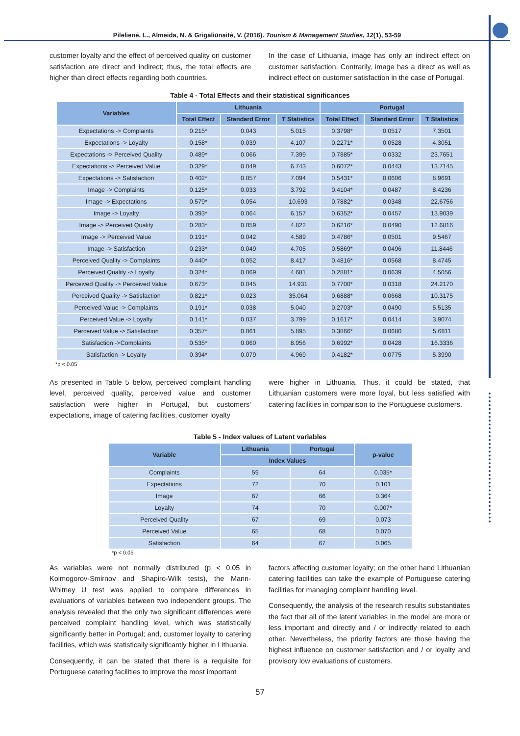Pilelienė, L., Almeida, N. & Grigaliūnaitė, V. (2016). Tourism & Management Studies, 12(1), 53-59
customer loyalty and the effect of perceived quality on customer satisfaction are direct and indirect; thus, the total effects are higher than direct effects regarding both countries.
In the case of Lithuania, image has only an indirect effect on customer satisfaction. Contrarily, image has a direct as well as indirect effect on customer satisfaction in the case of Portugal.
Table 4 - Total Effects and their statistical significances
| Variables | Lithuania | | | Portugal | | |
| --- | --- | --- | --- | --- | --- | --- |
| | Total Effect | Standard Error | T Statistics | Total Effect | Standard Error | T Statistics |
| Expectations -> Complaints | 0.215* | 0.043 | 5.015 | 0.3798* | 0.0517 | 7.3501 |
| Expectations -> Loyalty | 0.158* | 0.039 | 4.107 | 0.2271* | 0.0528 | 4.3051 |
| Expectations -> Perceived Quality | 0.489* | 0.066 | 7.399 | 0.7885* | 0.0332 | 23.7651 |
| Expectations -> Perceived Value | 0.329* | 0.049 | 6.743 | 0.6072* | 0.0443 | 13.7145 |
| Expectations -> Satisfaction | 0.402* | 0.057 | 7.094 | 0.5431* | 0.0606 | 8.9691 |
| Image -> Complaints | 0.125* | 0.033 | 3.792 | 0.4104* | 0.0487 | 8.4236 |
| Image -> Expectations | 0.579* | 0.054 | 10.693 | 0.7882* | 0.0348 | 22.6756 |
| Image -> Loyalty | 0.393* | 0.064 | 6.157 | 0.6352* | 0.0457 | 13.9039 |
| Image -> Perceived Quality | 0.283* | 0.059 | 4.822 | 0.6216* | 0.0490 | 12.6816 |
| Image -> Perceived Value | 0.191* | 0.042 | 4.589 | 0.4786* | 0.0501 | 9.5467 |
| Image -> Satisfaction | 0.233* | 0.049 | 4.705 | 0.5869* | 0.0496 | 11.8446 |
| Perceived Quality -> Complaints | 0.440* | 0.052 | 8.417 | 0.4816* | 0.0568 | 8.4745 |
| Perceived Quality -> Loyalty | 0.324* | 0.069 | 4.681 | 0.2881* | 0.0639 | 4.5056 |
| Perceived Quality -> Perceived Value | 0.673* | 0.045 | 14.931 | 0.7700* | 0.0318 | 24.2170 |
| Perceived Quality -> Satisfaction | 0.821* | 0.023 | 35.064 | 0.6888* | 0.0668 | 10.3175 |
| Perceived Value -> Complaints | 0.191* | 0.038 | 5.040 | 0.2703* | 0.0490 | 5.5135 |
| Perceived Value -> Loyalty | 0.141* | 0.037 | 3.799 | 0.1617* | 0.0414 | 3.9074 |
| Perceived Value -> Satisfaction | 0.357* | 0.061 | 5.895 | 0.3866* | 0.0680 | 5.6811 |
| Satisfaction ->Complaints | 0.535* | 0.060 | 8.956 | 0.6992* | 0.0428 | 16.3336 |
| Satisfaction -> Loyalty | 0.394* | 0.079 | 4.969 | 0.4182* | 0.0775 | 5.3990 |
*p < 0.05
As presented in Table 5 below, perceived complaint handling level, perceived quality, perceived value and customer satisfaction were higher in Portugal, but customers' expectations, image of catering facilities, customer loyalty
were higher in Lithuania. Thus, it could be stated, that Lithuanian customers were more loyal, but less satisfied with catering facilities in comparison to the Portuguese customers.
Table 5 - Index values of Latent variables
| Variable | Lithuania | Portugal | p-value |
| --- | --- | --- | --- |
| | Index Values | | |
| Complaints | 59 | 64 | 0.035* |
| Expectations | 72 | 70 | 0.101 |
| Image | 67 | 66 | 0.364 |
| Loyalty | 74 | 70 | 0.007* |
| Perceived Quality | 67 | 69 | 0.073 |
| Perceived Value | 65 | 68 | 0.070 |
| Satisfaction | 64 | 67 | 0.065 |
*p < 0.05
As variables were not normally distributed (p < 0.05 in Kolmogorov-Smirnov and Shapiro-Wilk tests), the Mann-Whitney U test was applied to compare differences in evaluations of variables between two independent groups. The analysis revealed that the only two significant differences were perceived complaint handling level, which was statistically significantly better in Portugal; and, customer loyalty to catering facilities, which was statistically significantly higher in Lithuania.
Consequently, it can be stated that there is a requisite for Portuguese catering facilities to improve the most important
factors affecting customer loyalty; on the other hand Lithuanian catering facilities can take the example of Portuguese catering facilities for managing complaint handling level.
Consequently, the analysis of the research results substantiates the fact that all of the latent variables in the model are more or less important and directly and / or indirectly related to each other. Nevertheless, the priority factors are those having the highest influence on customer satisfaction and / or loyalty and provisory low evaluations of customers.
57